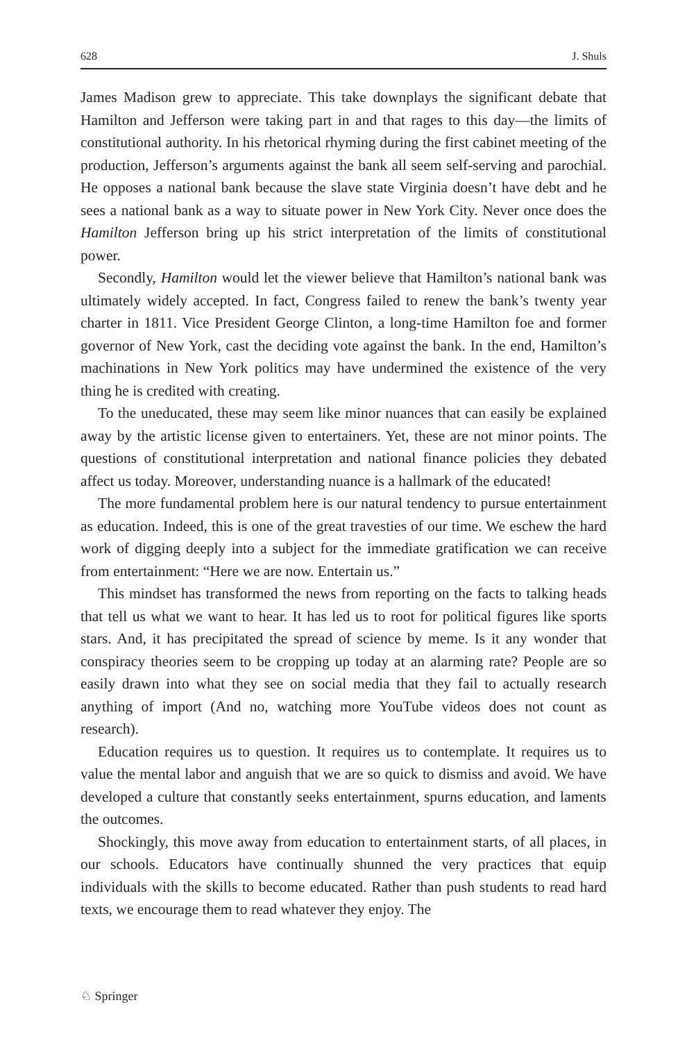628 J. Shuls
James Madison grew to appreciate. This take downplays the significant debate that Hamilton and Jefferson were taking part in and that rages to this day—the limits of constitutional authority. In his rhetorical rhyming during the first cabinet meeting of the production, Jefferson’s arguments against the bank all seem self-serving and parochial. He opposes a national bank because the slave state Virginia doesn’t have debt and he sees a national bank as a way to situate power in New York City. Never once does the Hamilton Jefferson bring up his strict interpretation of the limits of constitutional power.
Secondly, Hamilton would let the viewer believe that Hamilton’s national bank was ultimately widely accepted. In fact, Congress failed to renew the bank’s twenty year charter in 1811. Vice President George Clinton, a long-time Hamilton foe and former governor of New York, cast the deciding vote against the bank. In the end, Hamilton’s machinations in New York politics may have undermined the existence of the very thing he is credited with creating.
To the uneducated, these may seem like minor nuances that can easily be explained away by the artistic license given to entertainers. Yet, these are not minor points. The questions of constitutional interpretation and national finance policies they debated affect us today. Moreover, understanding nuance is a hallmark of the educated!
The more fundamental problem here is our natural tendency to pursue entertainment as education. Indeed, this is one of the great travesties of our time. We eschew the hard work of digging deeply into a subject for the immediate gratification we can receive from entertainment: “Here we are now. Entertain us.”
This mindset has transformed the news from reporting on the facts to talking heads that tell us what we want to hear. It has led us to root for political figures like sports stars. And, it has precipitated the spread of science by meme. Is it any wonder that conspiracy theories seem to be cropping up today at an alarming rate? People are so easily drawn into what they see on social media that they fail to actually research anything of import (And no, watching more YouTube videos does not count as research).
Education requires us to question. It requires us to contemplate. It requires us to value the mental labor and anguish that we are so quick to dismiss and avoid. We have developed a culture that constantly seeks entertainment, spurns education, and laments the outcomes.
Shockingly, this move away from education to entertainment starts, of all places, in our schools. Educators have continually shunned the very practices that equip individuals with the skills to become educated. Rather than push students to read hard texts, we encourage them to read whatever they enjoy. The
♘ Springer